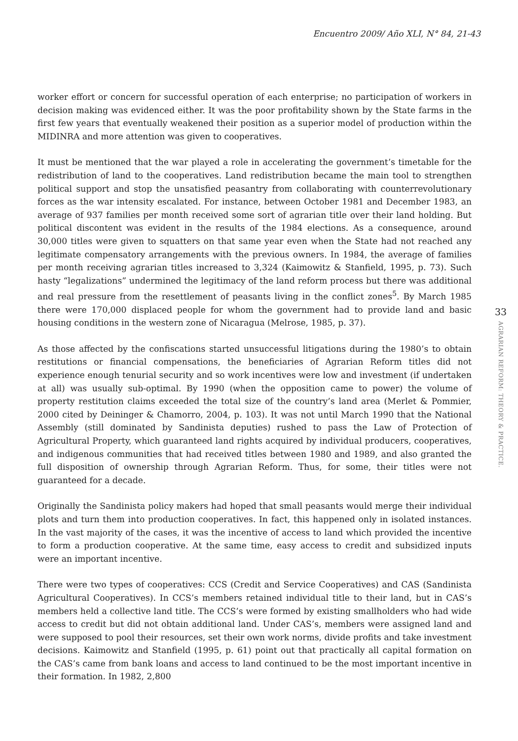Encuentro 2009/ Año XLI, N° 84, 21-43
worker effort or concern for successful operation of each enterprise; no participation of workers in decision making was evidenced either. It was the poor profitability shown by the State farms in the first few years that eventually weakened their position as a superior model of production within the MIDINRA and more attention was given to cooperatives.
It must be mentioned that the war played a role in accelerating the government’s timetable for the redistribution of land to the cooperatives. Land redistribution became the main tool to strengthen political support and stop the unsatisfied peasantry from collaborating with counterrevolutionary forces as the war intensity escalated. For instance, between October 1981 and December 1983, an average of 937 families per month received some sort of agrarian title over their land holding. But political discontent was evident in the results of the 1984 elections. As a consequence, around 30,000 titles were given to squatters on that same year even when the State had not reached any legitimate compensatory arrangements with the previous owners. In 1984, the average of families per month receiving agrarian titles increased to 3,324 (Kaimowitz & Stanfield, 1995, p. 73). Such hasty “legalizations” undermined the legitimacy of the land reform process but there was additional and real pressure from the resettlement of peasants living in the conflict zones<sup>5</sup>. By March 1985 there were 170,000 displaced people for whom the government had to provide land and basic housing conditions in the western zone of Nicaragua (Melrose, 1985, p. 37).
As those affected by the confiscations started unsuccessful litigations during the 1980’s to obtain restitutions or financial compensations, the beneficiaries of Agrarian Reform titles did not experience enough tenurial security and so work incentives were low and investment (if undertaken at all) was usually sub-optimal. By 1990 (when the opposition came to power) the volume of property restitution claims exceeded the total size of the country’s land area (Merlet & Pommier, 2000 cited by Deininger & Chamorro, 2004, p. 103). It was not until March 1990 that the National Assembly (still dominated by Sandinista deputies) rushed to pass the Law of Protection of Agricultural Property, which guaranteed land rights acquired by individual producers, cooperatives, and indigenous communities that had received titles between 1980 and 1989, and also granted the full disposition of ownership through Agrarian Reform. Thus, for some, their titles were not guaranteed for a decade.
Originally the Sandinista policy makers had hoped that small peasants would merge their individual plots and turn them into production cooperatives. In fact, this happened only in isolated instances. In the vast majority of the cases, it was the incentive of access to land which provided the incentive to form a production cooperative. At the same time, easy access to credit and subsidized inputs were an important incentive.
There were two types of cooperatives: CCS (Credit and Service Cooperatives) and CAS (Sandinista Agricultural Cooperatives). In CCS’s members retained individual title to their land, but in CAS’s members held a collective land title. The CCS’s were formed by existing smallholders who had wide access to credit but did not obtain additional land. Under CAS’s, members were assigned land and were supposed to pool their resources, set their own work norms, divide profits and take investment decisions. Kaimowitz and Stanfield (1995, p. 61) point out that practically all capital formation on the CAS’s came from bank loans and access to land continued to be the most important incentive in their formation. In 1982, 2,800
33
AGRARIAN REFORM: THEORY & PRACTICE.